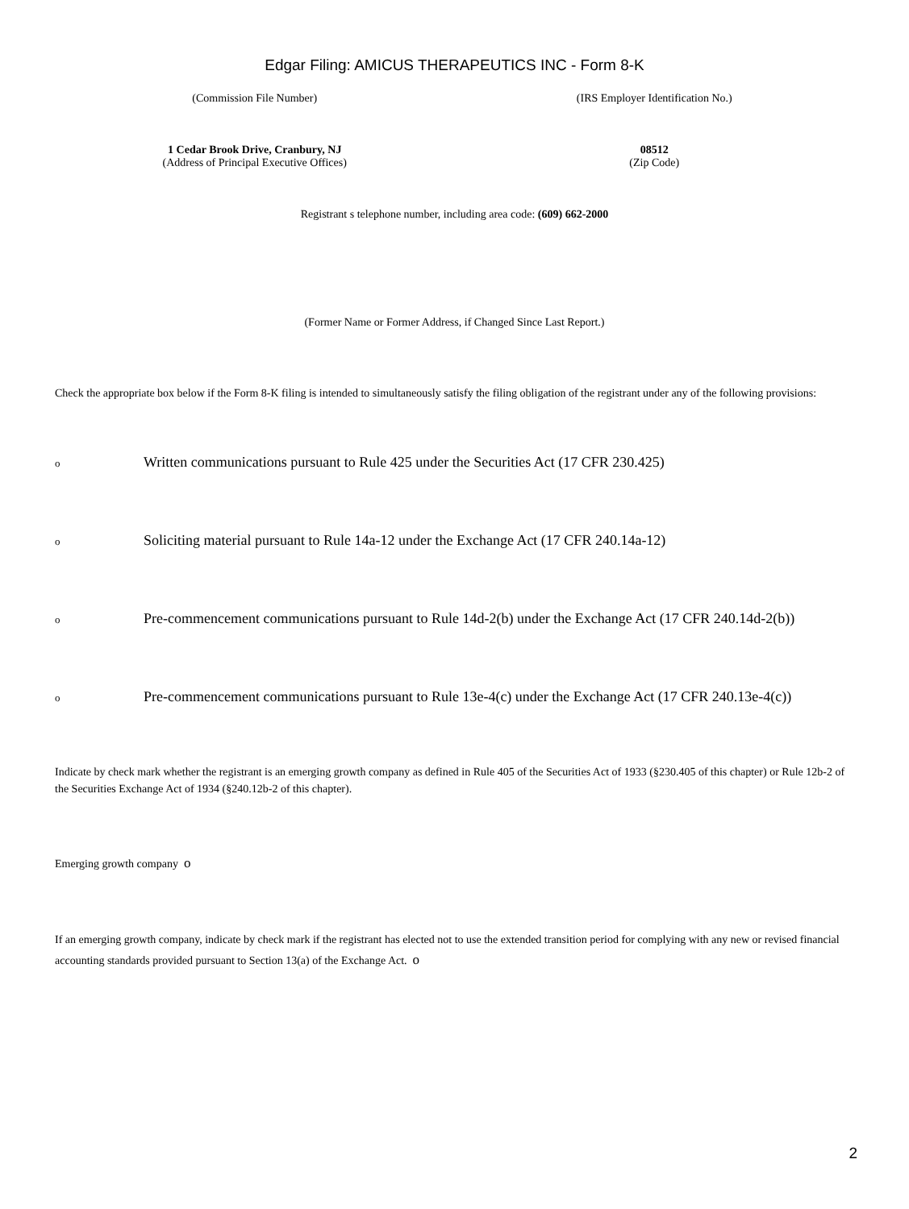Edgar Filing: AMICUS THERAPEUTICS INC - Form 8-K
(Commission File Number) (IRS Employer Identification No.)
1 Cedar Brook Drive, Cranbury, NJ
(Address of Principal Executive Offices)
08512
(Zip Code)
Registrant s telephone number, including area code: (609) 662-2000
(Former Name or Former Address, if Changed Since Last Report.)
Check the appropriate box below if the Form 8-K filing is intended to simultaneously satisfy the filing obligation of the registrant under any of the following provisions:
o Written communications pursuant to Rule 425 under the Securities Act (17 CFR 230.425)
o Soliciting material pursuant to Rule 14a-12 under the Exchange Act (17 CFR 240.14a-12)
o Pre-commencement communications pursuant to Rule 14d-2(b) under the Exchange Act (17 CFR 240.14d-2(b))
o Pre-commencement communications pursuant to Rule 13e-4(c) under the Exchange Act (17 CFR 240.13e-4(c))
Indicate by check mark whether the registrant is an emerging growth company as defined in Rule 405 of the Securities Act of 1933 (§230.405 of this chapter) or Rule 12b-2 of the Securities Exchange Act of 1934 (§240.12b-2 of this chapter).
Emerging growth company o
If an emerging growth company, indicate by check mark if the registrant has elected not to use the extended transition period for complying with any new or revised financial accounting standards provided pursuant to Section 13(a) of the Exchange Act. o
2